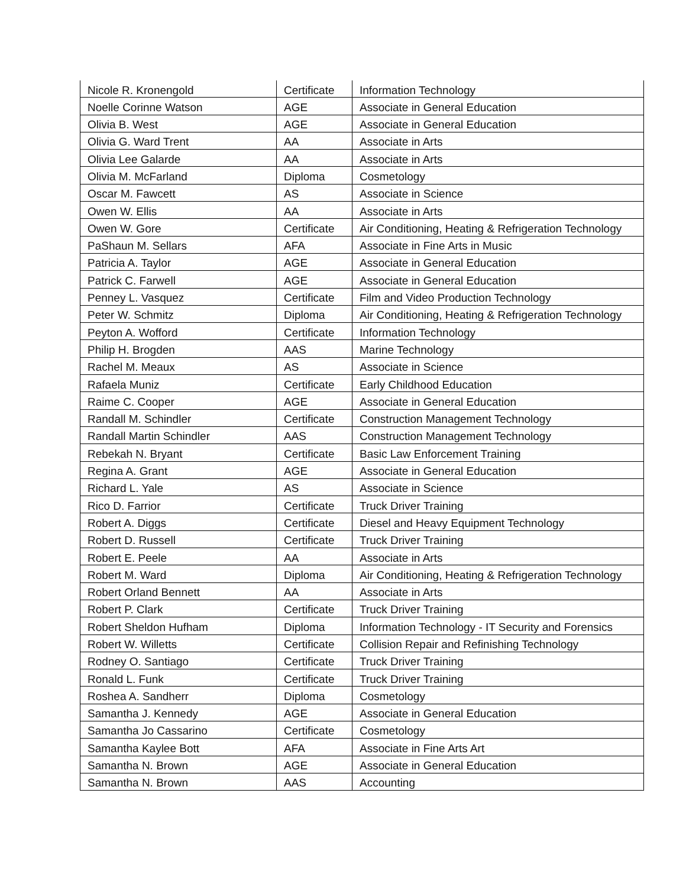| Nicole R. Kronengold | Certificate | Information Technology |
| Noelle Corinne Watson | AGE | Associate in General Education |
| Olivia B. West | AGE | Associate in General Education |
| Olivia G. Ward Trent | AA | Associate in Arts |
| Olivia Lee Galarde | AA | Associate in Arts |
| Olivia M. McFarland | Diploma | Cosmetology |
| Oscar M. Fawcett | AS | Associate in Science |
| Owen W. Ellis | AA | Associate in Arts |
| Owen W. Gore | Certificate | Air Conditioning, Heating & Refrigeration Technology |
| PaShaun M. Sellars | AFA | Associate in Fine Arts in Music |
| Patricia A. Taylor | AGE | Associate in General Education |
| Patrick C. Farwell | AGE | Associate in General Education |
| Penney L. Vasquez | Certificate | Film and Video Production Technology |
| Peter W. Schmitz | Diploma | Air Conditioning, Heating & Refrigeration Technology |
| Peyton A. Wofford | Certificate | Information Technology |
| Philip H. Brogden | AAS | Marine Technology |
| Rachel M. Meaux | AS | Associate in Science |
| Rafaela Muniz | Certificate | Early Childhood Education |
| Raime C. Cooper | AGE | Associate in General Education |
| Randall M. Schindler | Certificate | Construction Management Technology |
| Randall Martin Schindler | AAS | Construction Management Technology |
| Rebekah N. Bryant | Certificate | Basic Law Enforcement Training |
| Regina A. Grant | AGE | Associate in General Education |
| Richard L. Yale | AS | Associate in Science |
| Rico D. Farrior | Certificate | Truck Driver Training |
| Robert A. Diggs | Certificate | Diesel and Heavy Equipment Technology |
| Robert D. Russell | Certificate | Truck Driver Training |
| Robert E. Peele | AA | Associate in Arts |
| Robert M. Ward | Diploma | Air Conditioning, Heating & Refrigeration Technology |
| Robert Orland Bennett | AA | Associate in Arts |
| Robert P. Clark | Certificate | Truck Driver Training |
| Robert Sheldon Hufham | Diploma | Information Technology - IT Security and Forensics |
| Robert W. Willetts | Certificate | Collision Repair and Refinishing Technology |
| Rodney O. Santiago | Certificate | Truck Driver Training |
| Ronald L. Funk | Certificate | Truck Driver Training |
| Roshea A. Sandherr | Diploma | Cosmetology |
| Samantha J. Kennedy | AGE | Associate in General Education |
| Samantha Jo Cassarino | Certificate | Cosmetology |
| Samantha Kaylee Bott | AFA | Associate in Fine Arts Art |
| Samantha N. Brown | AGE | Associate in General Education |
| Samantha N. Brown | AAS | Accounting |